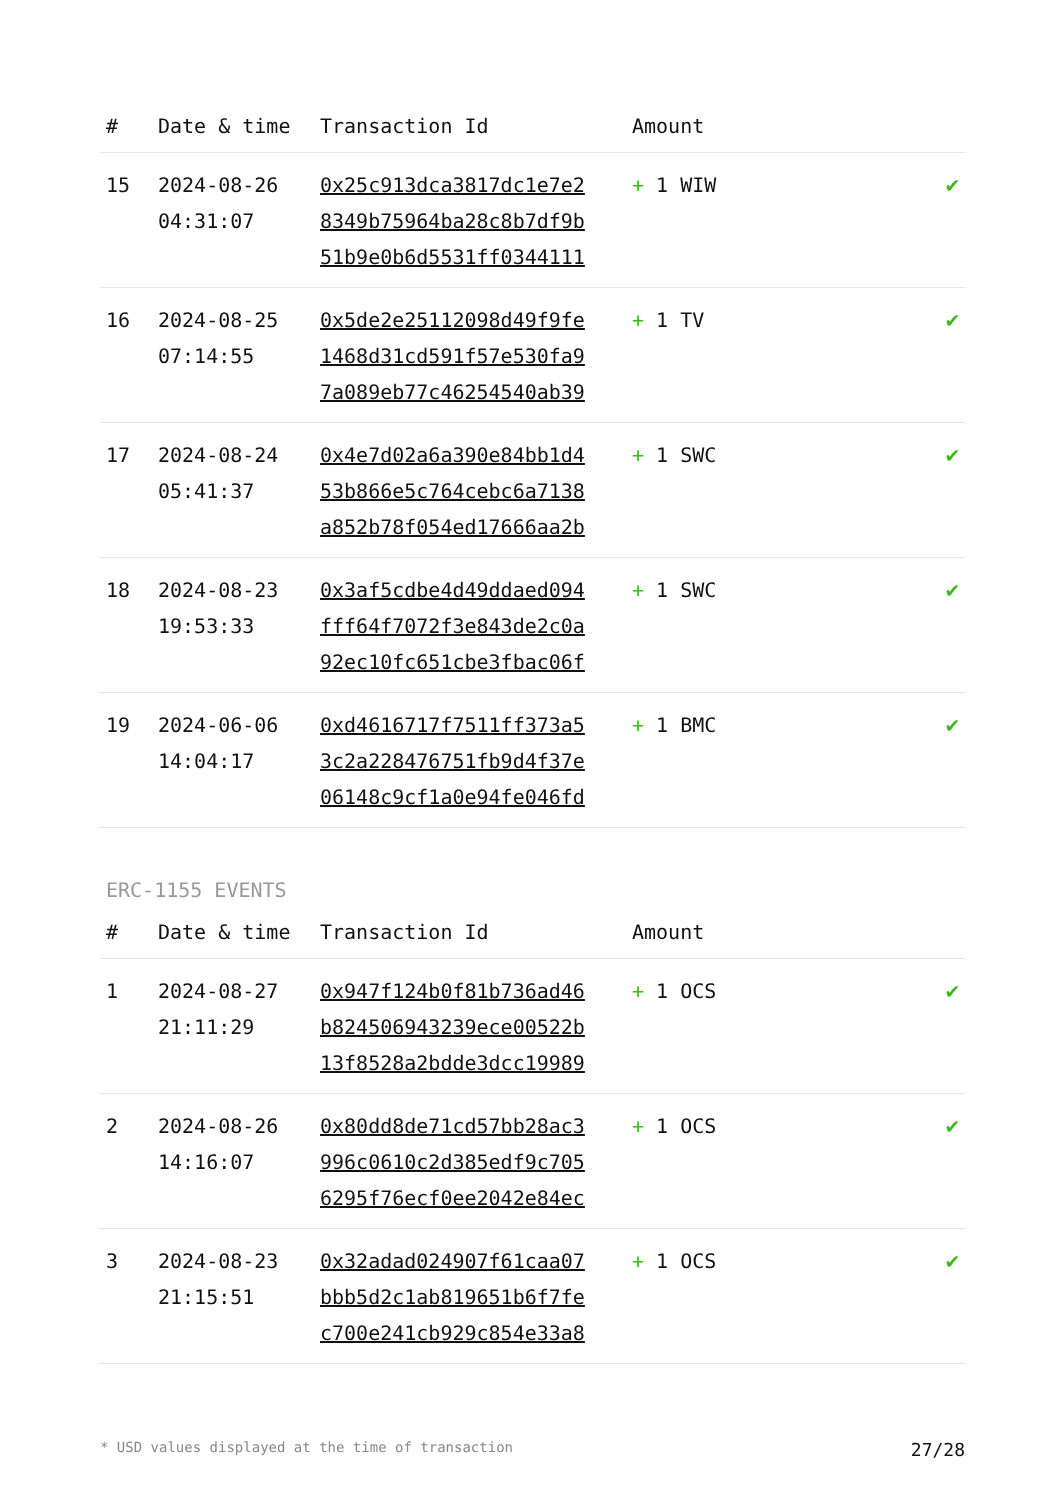| # | Date & time | Transaction Id | Amount | |
| --- | --- | --- | --- | --- |
| 15 | 2024-08-26 04:31:07 | 0x25c913dca3817dc1e7e2 8349b75964ba28c8b7df9b 51b9e0b6d5531ff0344111 | + 1 WIW | ✔ |
| 16 | 2024-08-25 07:14:55 | 0x5de2e25112098d49f9fe 1468d31cd591f57e530fa9 7a089eb77c46254540ab39 | + 1 TV | ✔ |
| 17 | 2024-08-24 05:41:37 | 0x4e7d02a6a390e84bb1d4 53b866e5c764cebc6a7138 a852b78f054ed17666aa2b | + 1 SWC | ✔ |
| 18 | 2024-08-23 19:53:33 | 0x3af5cdbe4d49ddaed094 fff64f7072f3e843de2c0a 92ec10fc651cbe3fbac06f | + 1 SWC | ✔ |
| 19 | 2024-06-06 14:04:17 | 0xd4616717f7511ff373a5 3c2a228476751fb9d4f37e 06148c9cf1a0e94fe046fd | + 1 BMC | ✔ |
ERC-1155 EVENTS
| # | Date & time | Transaction Id | Amount | |
| --- | --- | --- | --- | --- |
| 1 | 2024-08-27 21:11:29 | 0x947f124b0f81b736ad46 b824506943239ece00522b 13f8528a2bdde3dcc19989 | + 1 OCS | ✔ |
| 2 | 2024-08-26 14:16:07 | 0x80dd8de71cd57bb28ac3 996c0610c2d385edf9c705 6295f76ecf0ee2042e84ec | + 1 OCS | ✔ |
| 3 | 2024-08-23 21:15:51 | 0x32adad024907f61caa07 bbb5d2c1ab819651b6f7fe c700e241cb929c854e33a8 | + 1 OCS | ✔ |
* USD values displayed at the time of transaction 27/28